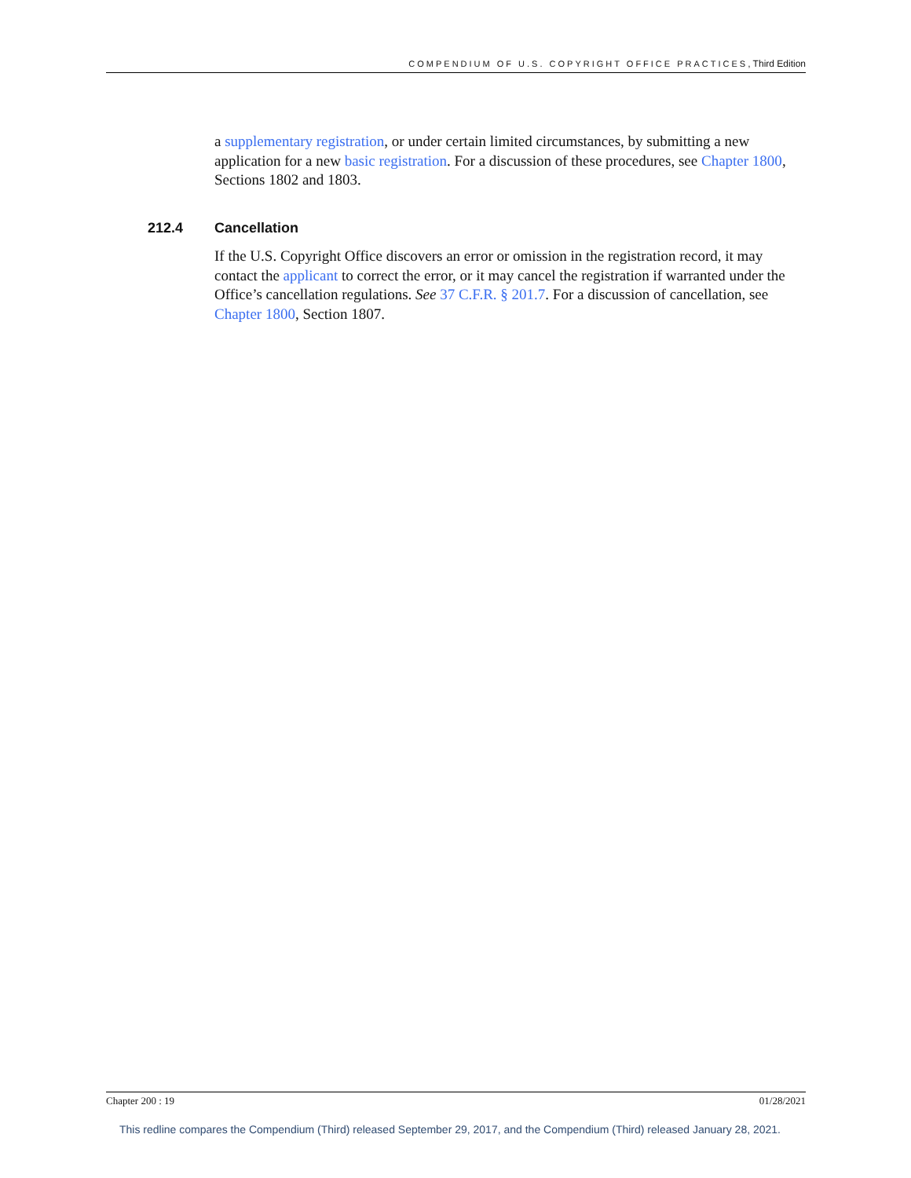COMPENDIUM OF U.S. COPYRIGHT OFFICE PRACTICES, Third Edition
a supplementary registration, or under certain limited circumstances, by submitting a new application for a new basic registration. For a discussion of these procedures, see Chapter 1800, Sections 1802 and 1803.
212.4 Cancellation
If the U.S. Copyright Office discovers an error or omission in the registration record, it may contact the applicant to correct the error, or it may cancel the registration if warranted under the Office’s cancellation regulations. See 37 C.F.R. § 201.7. For a discussion of cancellation, see Chapter 1800, Section 1807.
Chapter 200 : 19 01/28/2021
This redline compares the Compendium (Third) released September 29, 2017, and the Compendium (Third) released January 28, 2021.